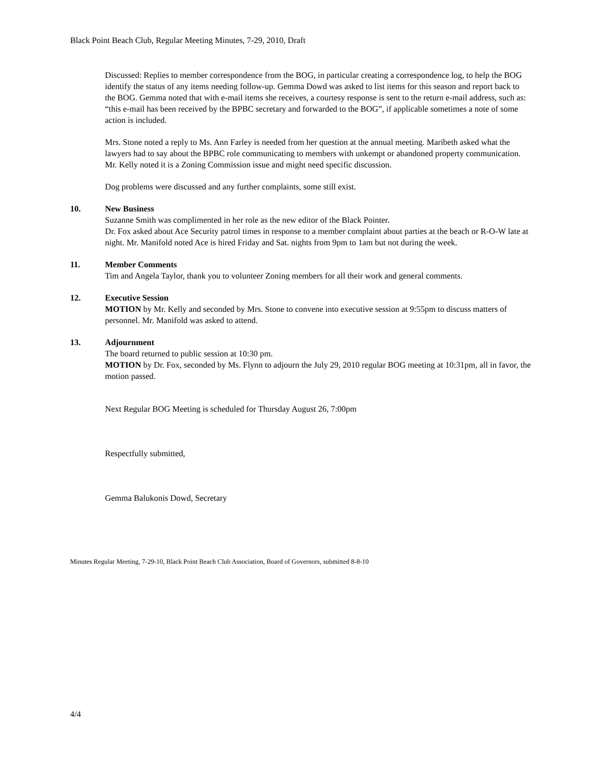Black Point Beach Club, Regular Meeting Minutes, 7-29, 2010, Draft
Discussed: Replies to member correspondence from the BOG, in particular creating a correspondence log, to help the BOG identify the status of any items needing follow-up. Gemma Dowd was asked to list items for this season and report back to the BOG. Gemma noted that with e-mail items she receives, a courtesy response is sent to the return e-mail address, such as: “this e-mail has been received by the BPBC secretary and forwarded to the BOG”, if applicable sometimes a note of some action is included.
Mrs. Stone noted a reply to Ms. Ann Farley is needed from her question at the annual meeting. Maribeth asked what the lawyers had to say about the BPBC role communicating to members with unkempt or abandoned property communication. Mr. Kelly noted it is a Zoning Commission issue and might need specific discussion.
Dog problems were discussed and any further complaints, some still exist.
10. New Business
Suzanne Smith was complimented in her role as the new editor of the Black Pointer.
Dr. Fox asked about Ace Security patrol times in response to a member complaint about parties at the beach or R-O-W late at night. Mr. Manifold noted Ace is hired Friday and Sat. nights from 9pm to 1am but not during the week.
11. Member Comments
Tim and Angela Taylor, thank you to volunteer Zoning members for all their work and general comments.
12. Executive Session
MOTION by Mr. Kelly and seconded by Mrs. Stone to convene into executive session at 9:55pm to discuss matters of personnel. Mr. Manifold was asked to attend.
13. Adjournment
The board returned to public session at 10:30 pm.
MOTION by Dr. Fox, seconded by Ms. Flynn to adjourn the July 29, 2010 regular BOG meeting at 10:31pm, all in favor, the motion passed.
Next Regular BOG Meeting is scheduled for Thursday August 26, 7:00pm
Respectfully submitted,
Gemma Balukonis Dowd, Secretary
Minutes Regular Meeting, 7-29-10, Black Point Beach Club Association, Board of Governors, submitted 8-8-10
4/4